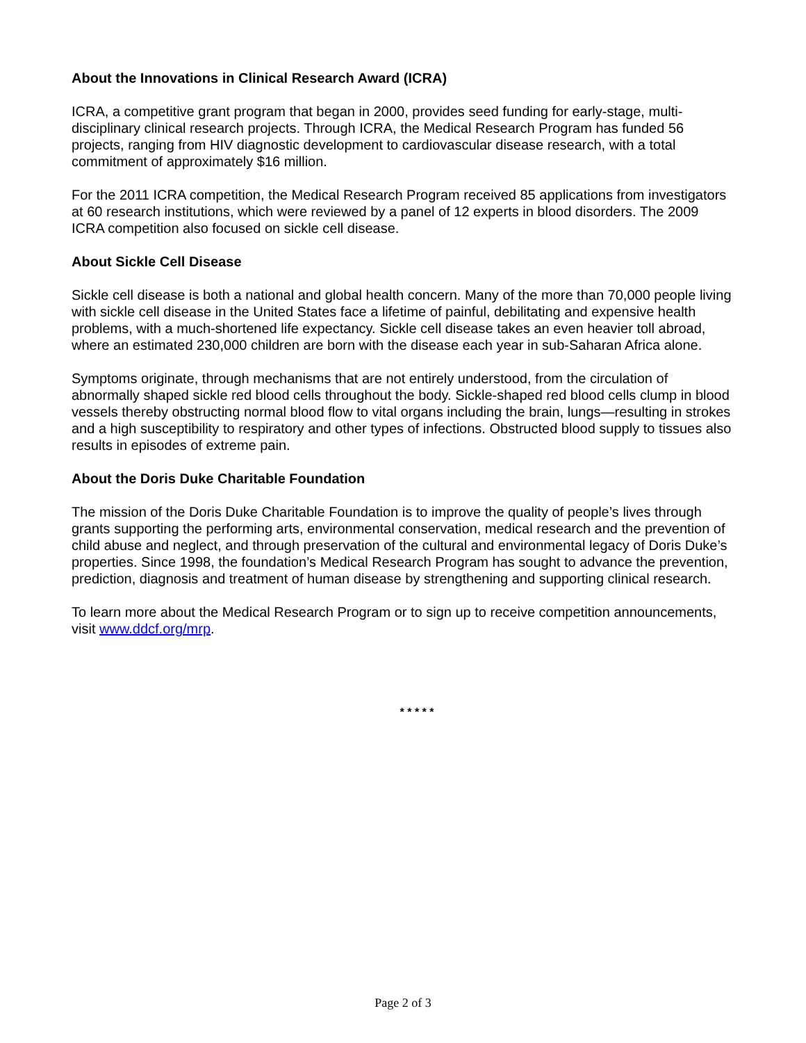About the Innovations in Clinical Research Award (ICRA)
ICRA, a competitive grant program that began in 2000, provides seed funding for early-stage, multi-disciplinary clinical research projects. Through ICRA, the Medical Research Program has funded 56 projects, ranging from HIV diagnostic development to cardiovascular disease research, with a total commitment of approximately $16 million.
For the 2011 ICRA competition, the Medical Research Program received 85 applications from investigators at 60 research institutions, which were reviewed by a panel of 12 experts in blood disorders. The 2009 ICRA competition also focused on sickle cell disease.
About Sickle Cell Disease
Sickle cell disease is both a national and global health concern. Many of the more than 70,000 people living with sickle cell disease in the United States face a lifetime of painful, debilitating and expensive health problems, with a much-shortened life expectancy. Sickle cell disease takes an even heavier toll abroad, where an estimated 230,000 children are born with the disease each year in sub-Saharan Africa alone.
Symptoms originate, through mechanisms that are not entirely understood, from the circulation of abnormally shaped sickle red blood cells throughout the body. Sickle-shaped red blood cells clump in blood vessels thereby obstructing normal blood flow to vital organs including the brain, lungs—resulting in strokes and a high susceptibility to respiratory and other types of infections. Obstructed blood supply to tissues also results in episodes of extreme pain.
About the Doris Duke Charitable Foundation
The mission of the Doris Duke Charitable Foundation is to improve the quality of people’s lives through grants supporting the performing arts, environmental conservation, medical research and the prevention of child abuse and neglect, and through preservation of the cultural and environmental legacy of Doris Duke’s properties. Since 1998, the foundation’s Medical Research Program has sought to advance the prevention, prediction, diagnosis and treatment of human disease by strengthening and supporting clinical research.
To learn more about the Medical Research Program or to sign up to receive competition announcements, visit www.ddcf.org/mrp.
* * * * *
Page 2 of 3